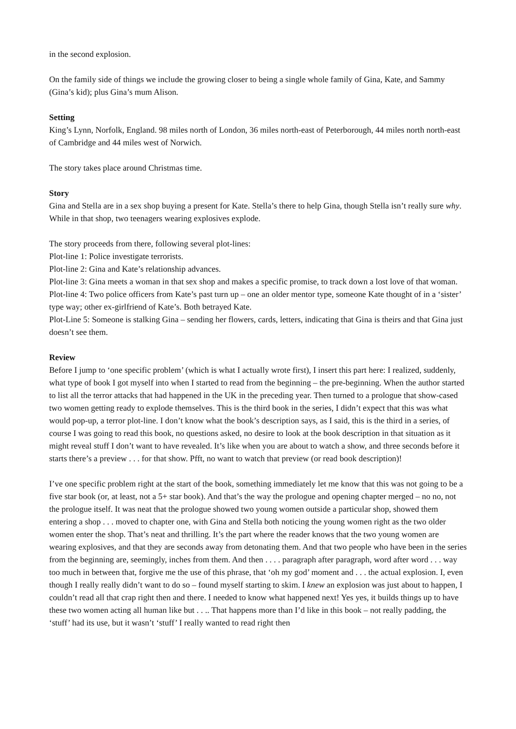in the second explosion.
On the family side of things we include the growing closer to being a single whole family of Gina, Kate, and Sammy (Gina’s kid); plus Gina’s mum Alison.
Setting
King’s Lynn, Norfolk, England. 98 miles north of London, 36 miles north-east of Peterborough, 44 miles north north-east of Cambridge and 44 miles west of Norwich.
The story takes place around Christmas time.
Story
Gina and Stella are in a sex shop buying a present for Kate. Stella’s there to help Gina, though Stella isn’t really sure why. While in that shop, two teenagers wearing explosives explode.
The story proceeds from there, following several plot-lines:
Plot-line 1: Police investigate terrorists.
Plot-line 2: Gina and Kate’s relationship advances.
Plot-line 3: Gina meets a woman in that sex shop and makes a specific promise, to track down a lost love of that woman.
Plot-line 4: Two police officers from Kate’s past turn up – one an older mentor type, someone Kate thought of in a ‘sister’ type way; other ex-girlfriend of Kate’s. Both betrayed Kate.
Plot-Line 5: Someone is stalking Gina – sending her flowers, cards, letters, indicating that Gina is theirs and that Gina just doesn’t see them.
Review
Before I jump to ‘one specific problem’ (which is what I actually wrote first), I insert this part here: I realized, suddenly, what type of book I got myself into when I started to read from the beginning – the pre-beginning. When the author started to list all the terror attacks that had happened in the UK in the preceding year. Then turned to a prologue that show-cased two women getting ready to explode themselves. This is the third book in the series, I didn’t expect that this was what would pop-up, a terror plot-line. I don’t know what the book’s description says, as I said, this is the third in a series, of course I was going to read this book, no questions asked, no desire to look at the book description in that situation as it might reveal stuff I don’t want to have revealed. It’s like when you are about to watch a show, and three seconds before it starts there’s a preview . . . for that show. Pfft, no want to watch that preview (or read book description)!
I’ve one specific problem right at the start of the book, something immediately let me know that this was not going to be a five star book (or, at least, not a 5+ star book). And that’s the way the prologue and opening chapter merged – no no, not the prologue itself. It was neat that the prologue showed two young women outside a particular shop, showed them entering a shop . . . moved to chapter one, with Gina and Stella both noticing the young women right as the two older women enter the shop. That’s neat and thrilling. It’s the part where the reader knows that the two young women are wearing explosives, and that they are seconds away from detonating them. And that two people who have been in the series from the beginning are, seemingly, inches from them. And then . . . . paragraph after paragraph, word after word . . . way too much in between that, forgive me the use of this phrase, that ‘oh my god’ moment and . . . the actual explosion. I, even though I really really didn’t want to do so – found myself starting to skim. I knew an explosion was just about to happen, I couldn’t read all that crap right then and there. I needed to know what happened next! Yes yes, it builds things up to have these two women acting all human like but . . .. That happens more than I’d like in this book – not really padding, the ‘stuff’ had its use, but it wasn’t ‘stuff’ I really wanted to read right then